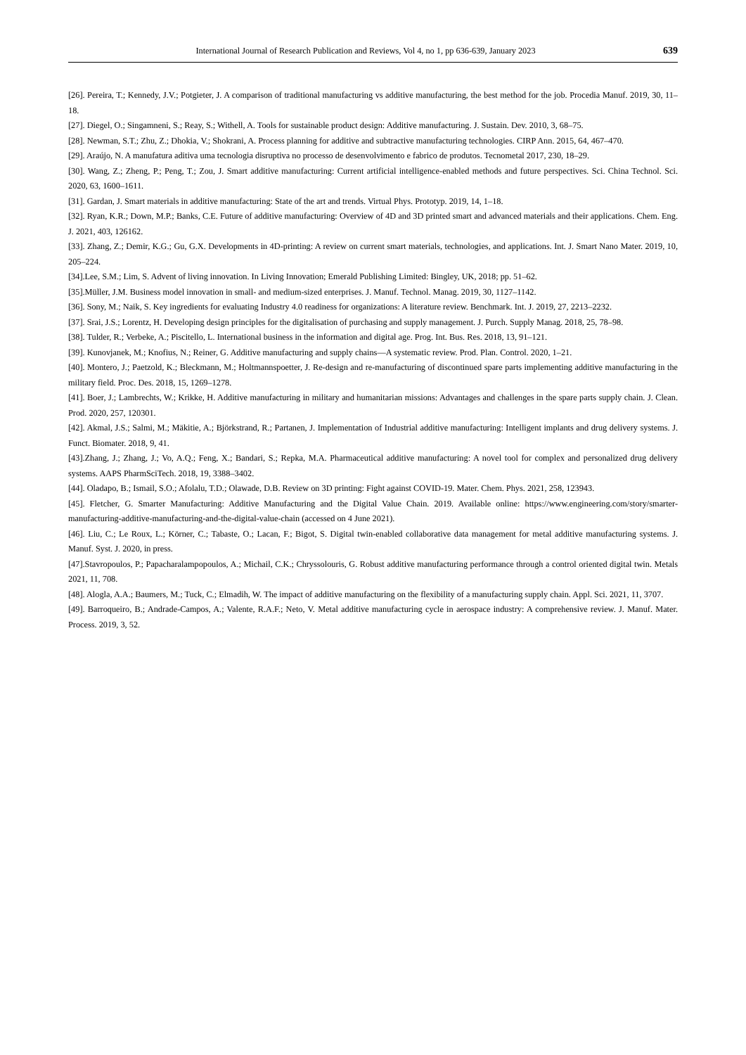International Journal of Research Publication and Reviews, Vol 4, no 1, pp 636-639, January 2023 639
[26]. Pereira, T.; Kennedy, J.V.; Potgieter, J. A comparison of traditional manufacturing vs additive manufacturing, the best method for the job. Procedia Manuf. 2019, 30, 11–18.
[27]. Diegel, O.; Singamneni, S.; Reay, S.; Withell, A. Tools for sustainable product design: Additive manufacturing. J. Sustain. Dev. 2010, 3, 68–75.
[28]. Newman, S.T.; Zhu, Z.; Dhokia, V.; Shokrani, A. Process planning for additive and subtractive manufacturing technologies. CIRP Ann. 2015, 64, 467–470.
[29]. Araújo, N. A manufatura aditiva uma tecnologia disruptiva no processo de desenvolvimento e fabrico de produtos. Tecnometal 2017, 230, 18–29.
[30]. Wang, Z.; Zheng, P.; Peng, T.; Zou, J. Smart additive manufacturing: Current artificial intelligence-enabled methods and future perspectives. Sci. China Technol. Sci. 2020, 63, 1600–1611.
[31]. Gardan, J. Smart materials in additive manufacturing: State of the art and trends. Virtual Phys. Prototyp. 2019, 14, 1–18.
[32]. Ryan, K.R.; Down, M.P.; Banks, C.E. Future of additive manufacturing: Overview of 4D and 3D printed smart and advanced materials and their applications. Chem. Eng. J. 2021, 403, 126162.
[33]. Zhang, Z.; Demir, K.G.; Gu, G.X. Developments in 4D-printing: A review on current smart materials, technologies, and applications. Int. J. Smart Nano Mater. 2019, 10, 205–224.
[34].Lee, S.M.; Lim, S. Advent of living innovation. In Living Innovation; Emerald Publishing Limited: Bingley, UK, 2018; pp. 51–62.
[35].Müller, J.M. Business model innovation in small- and medium-sized enterprises. J. Manuf. Technol. Manag. 2019, 30, 1127–1142.
[36]. Sony, M.; Naik, S. Key ingredients for evaluating Industry 4.0 readiness for organizations: A literature review. Benchmark. Int. J. 2019, 27, 2213–2232.
[37]. Srai, J.S.; Lorentz, H. Developing design principles for the digitalisation of purchasing and supply management. J. Purch. Supply Manag. 2018, 25, 78–98.
[38]. Tulder, R.; Verbeke, A.; Piscitello, L. International business in the information and digital age. Prog. Int. Bus. Res. 2018, 13, 91–121.
[39]. Kunovjanek, M.; Knofius, N.; Reiner, G. Additive manufacturing and supply chains—A systematic review. Prod. Plan. Control. 2020, 1–21.
[40]. Montero, J.; Paetzold, K.; Bleckmann, M.; Holtmannspoetter, J. Re-design and re-manufacturing of discontinued spare parts implementing additive manufacturing in the military field. Proc. Des. 2018, 15, 1269–1278.
[41]. Boer, J.; Lambrechts, W.; Krikke, H. Additive manufacturing in military and humanitarian missions: Advantages and challenges in the spare parts supply chain. J. Clean. Prod. 2020, 257, 120301.
[42]. Akmal, J.S.; Salmi, M.; Mäkitie, A.; Björkstrand, R.; Partanen, J. Implementation of Industrial additive manufacturing: Intelligent implants and drug delivery systems. J. Funct. Biomater. 2018, 9, 41.
[43].Zhang, J.; Zhang, J.; Vo, A.Q.; Feng, X.; Bandari, S.; Repka, M.A. Pharmaceutical additive manufacturing: A novel tool for complex and personalized drug delivery systems. AAPS PharmSciTech. 2018, 19, 3388–3402.
[44]. Oladapo, B.; Ismail, S.O.; Afolalu, T.D.; Olawade, D.B. Review on 3D printing: Fight against COVID-19. Mater. Chem. Phys. 2021, 258, 123943.
[45]. Fletcher, G. Smarter Manufacturing: Additive Manufacturing and the Digital Value Chain. 2019. Available online: https://www.engineering.com/story/smarter-manufacturing-additive-manufacturing-and-the-digital-value-chain (accessed on 4 June 2021).
[46]. Liu, C.; Le Roux, L.; Körner, C.; Tabaste, O.; Lacan, F.; Bigot, S. Digital twin-enabled collaborative data management for metal additive manufacturing systems. J. Manuf. Syst. J. 2020, in press.
[47].Stavropoulos, P.; Papacharalampopoulos, A.; Michail, C.K.; Chryssolouris, G. Robust additive manufacturing performance through a control oriented digital twin. Metals 2021, 11, 708.
[48]. Alogla, A.A.; Baumers, M.; Tuck, C.; Elmadih, W. The impact of additive manufacturing on the flexibility of a manufacturing supply chain. Appl. Sci. 2021, 11, 3707.
[49]. Barroqueiro, B.; Andrade-Campos, A.; Valente, R.A.F.; Neto, V. Metal additive manufacturing cycle in aerospace industry: A comprehensive review. J. Manuf. Mater. Process. 2019, 3, 52.